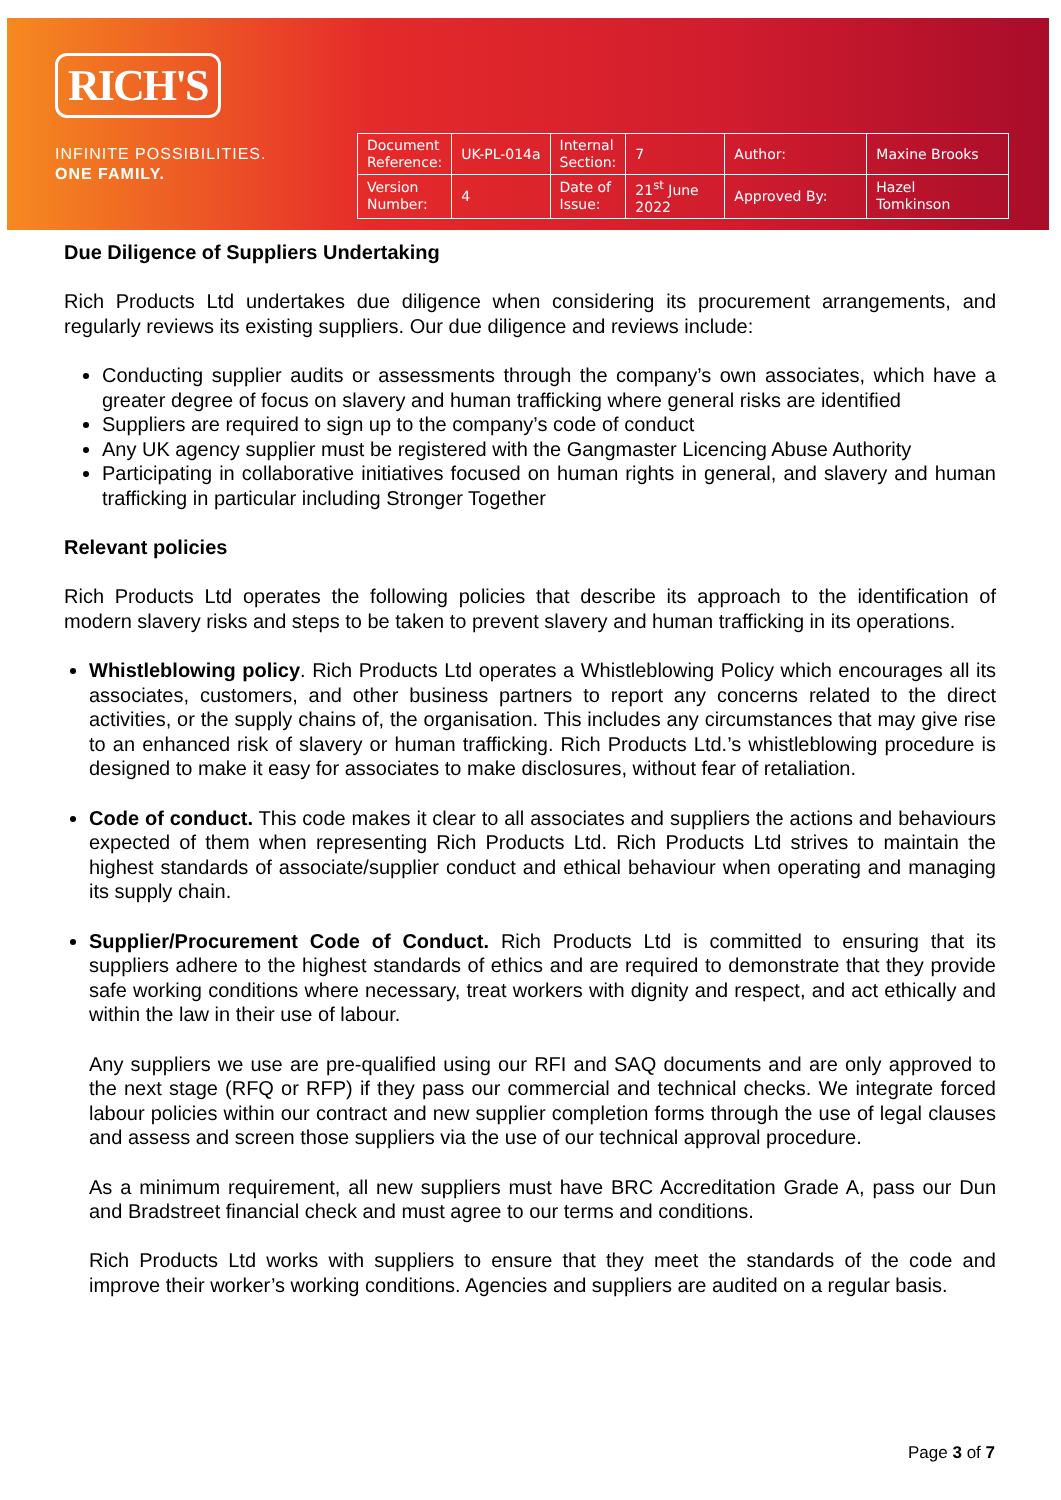RICH'S
INFINITE POSSIBILITIES.
ONE FAMILY.
| Document Reference: | UK-PL-014a | Internal Section: | 7 | Author: | Maxine Brooks |
| Version Number: | 4 | Date of Issue: | 21<sup>st</sup> June 2022 | Approved By: | Hazel Tomkinson |
Due Diligence of Suppliers Undertaking
Rich Products Ltd undertakes due diligence when considering its procurement arrangements, and regularly reviews its existing suppliers. Our due diligence and reviews include:
Conducting supplier audits or assessments through the company’s own associates, which have a greater degree of focus on slavery and human trafficking where general risks are identified
Suppliers are required to sign up to the company’s code of conduct
Any UK agency supplier must be registered with the Gangmaster Licencing Abuse Authority
Participating in collaborative initiatives focused on human rights in general, and slavery and human trafficking in particular including Stronger Together
Relevant policies
Rich Products Ltd operates the following policies that describe its approach to the identification of modern slavery risks and steps to be taken to prevent slavery and human trafficking in its operations.
Whistleblowing policy. Rich Products Ltd operates a Whistleblowing Policy which encourages all its associates, customers, and other business partners to report any concerns related to the direct activities, or the supply chains of, the organisation. This includes any circumstances that may give rise to an enhanced risk of slavery or human trafficking. Rich Products Ltd.’s whistleblowing procedure is designed to make it easy for associates to make disclosures, without fear of retaliation.
Code of conduct. This code makes it clear to all associates and suppliers the actions and behaviours expected of them when representing Rich Products Ltd. Rich Products Ltd strives to maintain the highest standards of associate/supplier conduct and ethical behaviour when operating and managing its supply chain.
Supplier/Procurement Code of Conduct. Rich Products Ltd is committed to ensuring that its suppliers adhere to the highest standards of ethics and are required to demonstrate that they provide safe working conditions where necessary, treat workers with dignity and respect, and act ethically and within the law in their use of labour.
Any suppliers we use are pre-qualified using our RFI and SAQ documents and are only approved to the next stage (RFQ or RFP) if they pass our commercial and technical checks. We integrate forced labour policies within our contract and new supplier completion forms through the use of legal clauses and assess and screen those suppliers via the use of our technical approval procedure.
As a minimum requirement, all new suppliers must have BRC Accreditation Grade A, pass our Dun and Bradstreet financial check and must agree to our terms and conditions.
Rich Products Ltd works with suppliers to ensure that they meet the standards of the code and improve their worker’s working conditions. Agencies and suppliers are audited on a regular basis.
Page 3 of 7